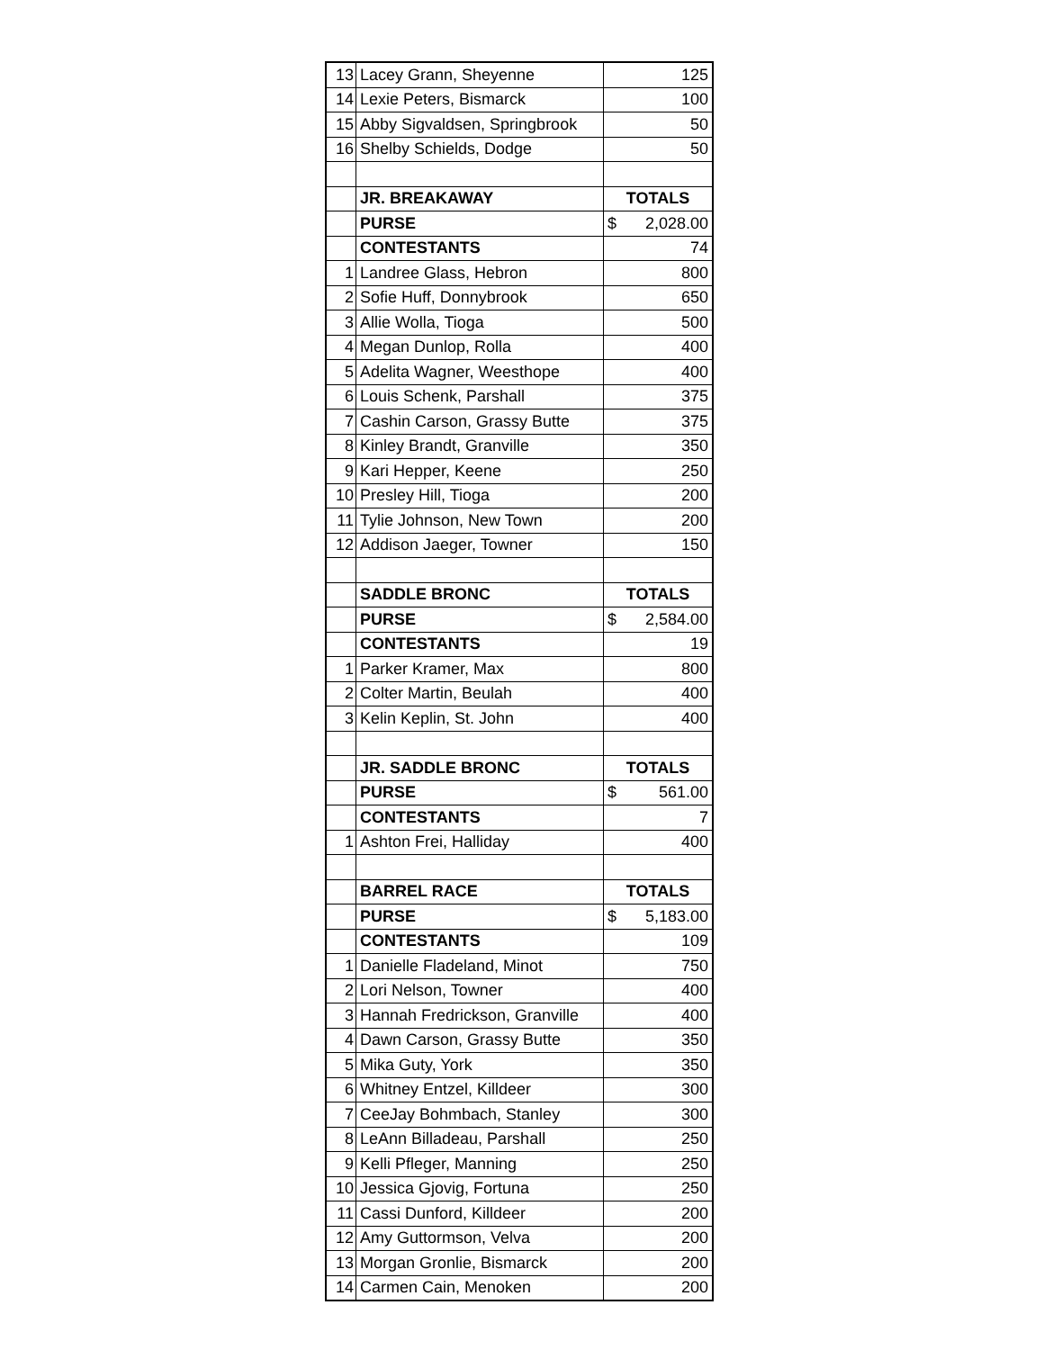| 13 | Lacey Grann, Sheyenne | 125 |
| 14 | Lexie Peters, Bismarck | 100 |
| 15 | Abby Sigvaldsen, Springbrook | 50 |
| 16 | Shelby Schields, Dodge | 50 |
| | JR. BREAKAWAY | TOTALS |
| | PURSE | $ 2,028.00 |
| | CONTESTANTS | 74 |
| 1 | Landree Glass, Hebron | 800 |
| 2 | Sofie Huff, Donnybrook | 650 |
| 3 | Allie Wolla, Tioga | 500 |
| 4 | Megan Dunlop, Rolla | 400 |
| 5 | Adelita Wagner, Weesthope | 400 |
| 6 | Louis Schenk, Parshall | 375 |
| 7 | Cashin Carson, Grassy Butte | 375 |
| 8 | Kinley Brandt, Granville | 350 |
| 9 | Kari Hepper, Keene | 250 |
| 10 | Presley Hill, Tioga | 200 |
| 11 | Tylie Johnson, New Town | 200 |
| 12 | Addison Jaeger, Towner | 150 |
| | SADDLE BRONC | TOTALS |
| | PURSE | $ 2,584.00 |
| | CONTESTANTS | 19 |
| 1 | Parker Kramer, Max | 800 |
| 2 | Colter Martin, Beulah | 400 |
| 3 | Kelin Keplin, St. John | 400 |
| | JR. SADDLE BRONC | TOTALS |
| | PURSE | $ 561.00 |
| | CONTESTANTS | 7 |
| 1 | Ashton Frei, Halliday | 400 |
| | BARREL RACE | TOTALS |
| | PURSE | $ 5,183.00 |
| | CONTESTANTS | 109 |
| 1 | Danielle Fladeland, Minot | 750 |
| 2 | Lori Nelson, Towner | 400 |
| 3 | Hannah Fredrickson, Granville | 400 |
| 4 | Dawn Carson, Grassy Butte | 350 |
| 5 | Mika Guty, York | 350 |
| 6 | Whitney Entzel, Killdeer | 300 |
| 7 | CeeJay Bohmbach, Stanley | 300 |
| 8 | LeAnn Billadeau, Parshall | 250 |
| 9 | Kelli Pfleger, Manning | 250 |
| 10 | Jessica Gjovig, Fortuna | 250 |
| 11 | Cassi Dunford, Killdeer | 200 |
| 12 | Amy Guttormson, Velva | 200 |
| 13 | Morgan Gronlie, Bismarck | 200 |
| 14 | Carmen Cain, Menoken | 200 |